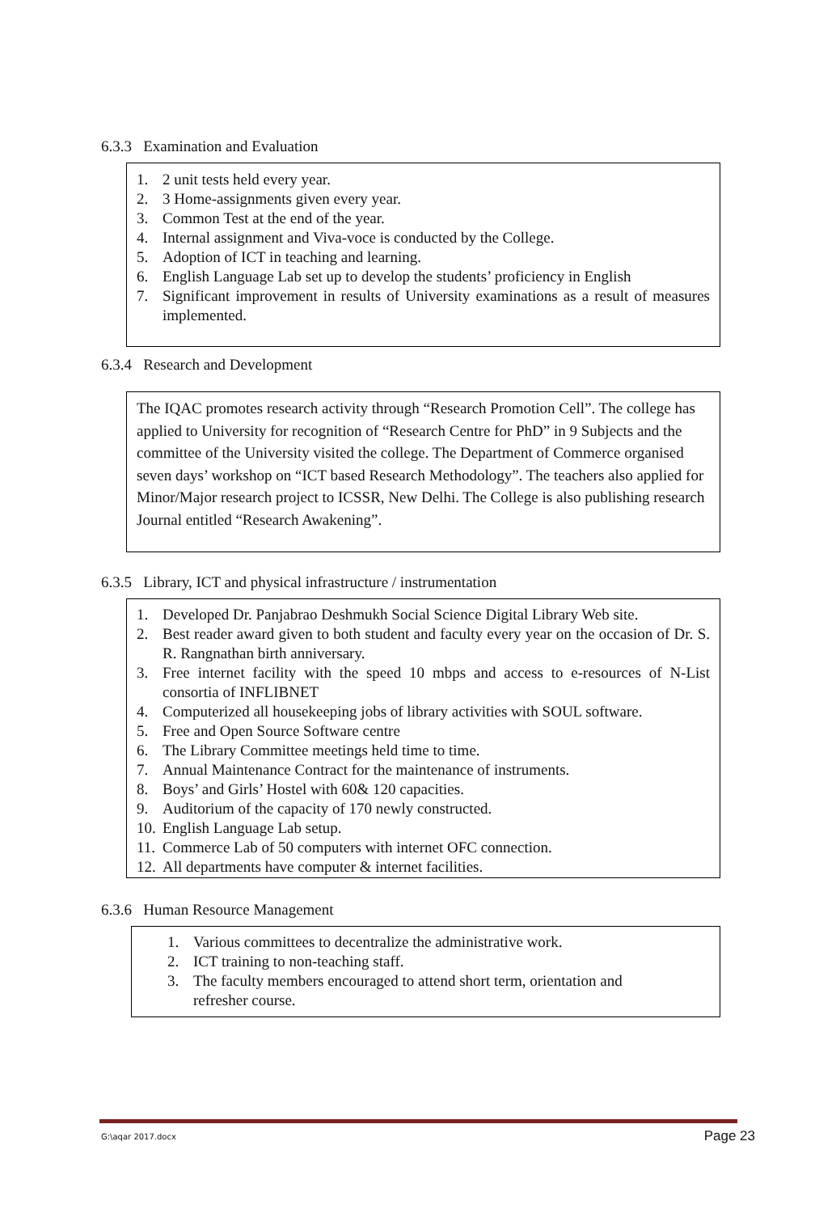6.3.3 Examination and Evaluation
1. 2 unit tests held every year.
2. 3 Home-assignments given every year.
3. Common Test at the end of the year.
4. Internal assignment and Viva-voce is conducted by the College.
5. Adoption of ICT in teaching and learning.
6. English Language Lab set up to develop the students’ proficiency in English
7. Significant improvement in results of University examinations as a result of measures implemented.
6.3.4 Research and Development
The IQAC promotes research activity through “Research Promotion Cell”. The college has applied to University for recognition of “Research Centre for PhD” in 9 Subjects and the committee of the University visited the college. The Department of Commerce organised seven days’ workshop on “ICT based Research Methodology”. The teachers also applied for Minor/Major research project to ICSSR, New Delhi. The College is also publishing research Journal entitled “Research Awakening”.
6.3.5 Library, ICT and physical infrastructure / instrumentation
1. Developed Dr. Panjabrao Deshmukh Social Science Digital Library Web site.
2. Best reader award given to both student and faculty every year on the occasion of Dr. S. R. Rangnathan birth anniversary.
3. Free internet facility with the speed 10 mbps and access to e-resources of N-List consortia of INFLIBNET
4. Computerized all housekeeping jobs of library activities with SOUL software.
5. Free and Open Source Software centre
6. The Library Committee meetings held time to time.
7. Annual Maintenance Contract for the maintenance of instruments.
8. Boys’ and Girls’ Hostel with 60& 120 capacities.
9. Auditorium of the capacity of 170 newly constructed.
10. English Language Lab setup.
11. Commerce Lab of 50 computers with internet OFC connection.
12. All departments have computer & internet facilities.
6.3.6 Human Resource Management
1. Various committees to decentralize the administrative work.
2. ICT training to non-teaching staff.
3. The faculty members encouraged to attend short term, orientation and refresher course.
G:\aqar 2017.docx Page 23